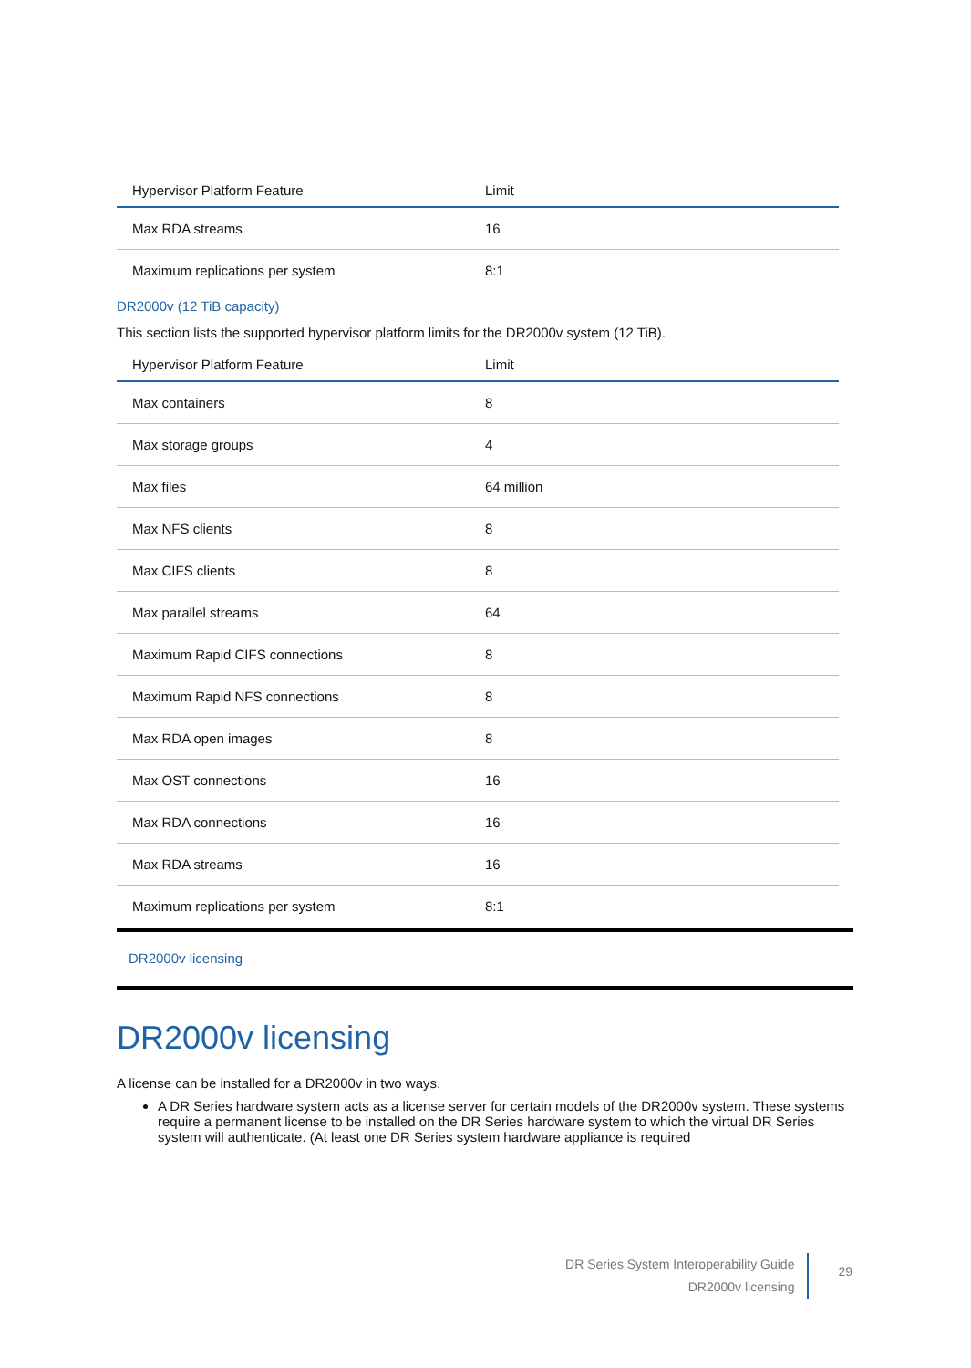| Hypervisor Platform Feature | Limit |
| --- | --- |
| Max RDA streams | 16 |
| Maximum replications per system | 8:1 |
DR2000v (12 TiB capacity)
This section lists the supported hypervisor platform limits for the DR2000v system (12 TiB).
| Hypervisor Platform Feature | Limit |
| --- | --- |
| Max containers | 8 |
| Max storage groups | 4 |
| Max files | 64 million |
| Max NFS clients | 8 |
| Max CIFS clients | 8 |
| Max parallel streams | 64 |
| Maximum Rapid CIFS connections | 8 |
| Maximum Rapid NFS connections | 8 |
| Max RDA open images | 8 |
| Max OST connections | 16 |
| Max RDA connections | 16 |
| Max RDA streams | 16 |
| Maximum replications per system | 8:1 |
DR2000v licensing
DR2000v licensing
A license can be installed for a DR2000v in two ways.
A DR Series hardware system acts as a license server for certain models of the DR2000v system. These systems require a permanent license to be installed on the DR Series hardware system to which the virtual DR Series system will authenticate. (At least one DR Series system hardware appliance is required
DR Series System Interoperability Guide
DR2000v licensing
29